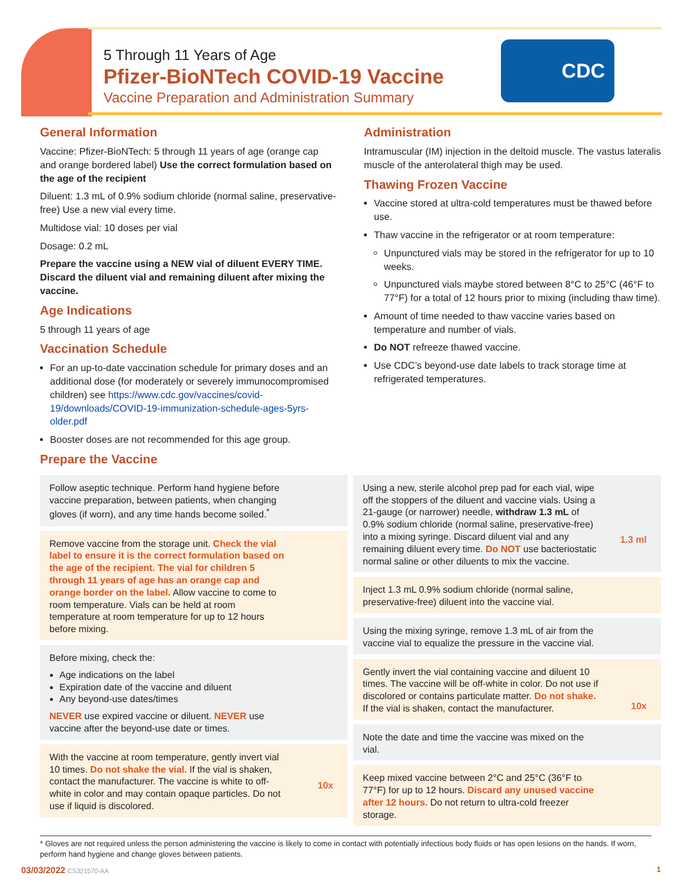5 Through 11 Years of Age
Pfizer-BioNTech COVID-19 Vaccine
Vaccine Preparation and Administration Summary
CDC
General Information
Vaccine: Pfizer-BioNTech: 5 through 11 years of age (orange cap and orange bordered label) Use the correct formulation based on the age of the recipient
Diluent: 1.3 mL of 0.9% sodium chloride (normal saline, preservative-free) Use a new vial every time.
Multidose vial: 10 doses per vial
Dosage: 0.2 mL
Prepare the vaccine using a NEW vial of diluent EVERY TIME. Discard the diluent vial and remaining diluent after mixing the vaccine.
Age Indications
5 through 11 years of age
Vaccination Schedule
For an up-to-date vaccination schedule for primary doses and an additional dose (for moderately or severely immunocompromised children) see https://www.cdc.gov/vaccines/covid-19/downloads/COVID-19-immunization-schedule-ages-5yrs-older.pdf
Booster doses are not recommended for this age group.
Prepare the Vaccine
Administration
Intramuscular (IM) injection in the deltoid muscle. The vastus lateralis muscle of the anterolateral thigh may be used.
Thawing Frozen Vaccine
Vaccine stored at ultra-cold temperatures must be thawed before use.
Thaw vaccine in the refrigerator or at room temperature:
Unpunctured vials may be stored in the refrigerator for up to 10 weeks.
Unpunctured vials maybe stored between 8°C to 25°C (46°F to 77°F) for a total of 12 hours prior to mixing (including thaw time).
Amount of time needed to thaw vaccine varies based on temperature and number of vials.
Do NOT refreeze thawed vaccine.
Use CDC’s beyond-use date labels to track storage time at refrigerated temperatures.
Follow aseptic technique. Perform hand hygiene before vaccine preparation, between patients, when changing gloves (if worn), and any time hands become soiled.<sup>*</sup>
Remove vaccine from the storage unit. Check the vial label to ensure it is the correct formulation based on the age of the recipient. The vial for children 5 through 11 years of age has an orange cap and orange border on the label. Allow vaccine to come to room temperature. Vials can be held at room temperature at room temperature for up to 12 hours before mixing.
Before mixing, check the:
Age indications on the label
Expiration date of the vaccine and diluent
Any beyond-use dates/times
NEVER use expired vaccine or diluent. NEVER use vaccine after the beyond-use date or times.
With the vaccine at room temperature, gently invert vial 10 times. Do not shake the vial. If the vial is shaken, contact the manufacturer. The vaccine is white to off-white in color and may contain opaque particles. Do not use if liquid is discolored.
10x
Using a new, sterile alcohol prep pad for each vial, wipe off the stoppers of the diluent and vaccine vials. Using a 21-gauge (or narrower) needle, withdraw 1.3 mL of 0.9% sodium chloride (normal saline, preservative-free) into a mixing syringe. Discard diluent vial and any remaining diluent every time. Do NOT use bacteriostatic normal saline or other diluents to mix the vaccine.
1.3 ml
Inject 1.3 mL 0.9% sodium chloride (normal saline, preservative-free) diluent into the vaccine vial.
Using the mixing syringe, remove 1.3 mL of air from the vaccine vial to equalize the pressure in the vaccine vial.
Gently invert the vial containing vaccine and diluent 10 times. The vaccine will be off-white in color. Do not use if discolored or contains particulate matter. Do not shake. If the vial is shaken, contact the manufacturer.
10x
Note the date and time the vaccine was mixed on the vial.
Keep mixed vaccine between 2°C and 25°C (36°F to 77°F) for up to 12 hours. Discard any unused vaccine after 12 hours. Do not return to ultra-cold freezer storage.
* Gloves are not required unless the person administering the vaccine is likely to come in contact with potentially infectious body fluids or has open lesions on the hands. If worn, perform hand hygiene and change gloves between patients.
03/03/2022 CS321570-AA 1